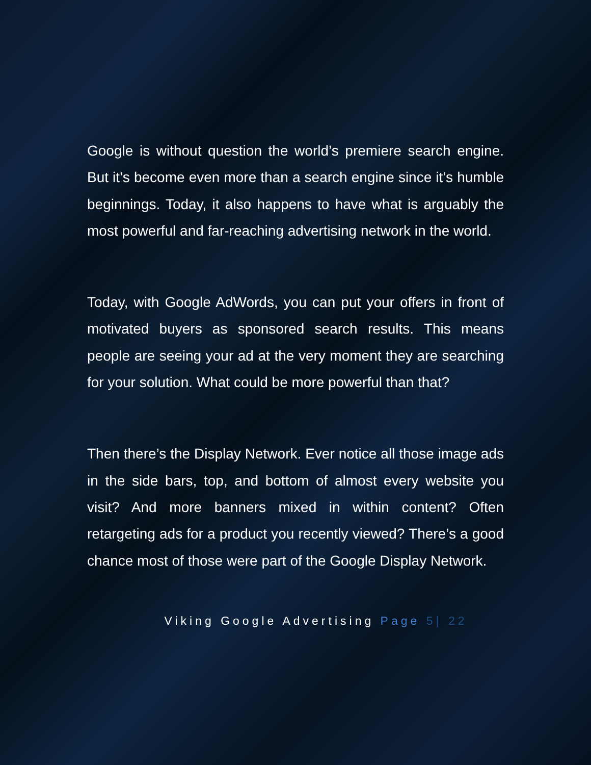Google is without question the world’s premiere search engine. But it’s become even more than a search engine since it’s humble beginnings. Today, it also happens to have what is arguably the most powerful and far-reaching advertising network in the world.
Today, with Google AdWords, you can put your offers in front of motivated buyers as sponsored search results. This means people are seeing your ad at the very moment they are searching for your solution. What could be more powerful than that?
Then there’s the Display Network. Ever notice all those image ads in the side bars, top, and bottom of almost every website you visit? And more banners mixed in within content? Often retargeting ads for a product you recently viewed? There’s a good chance most of those were part of the Google Display Network.
Viking Google Advertising Page 5| 22